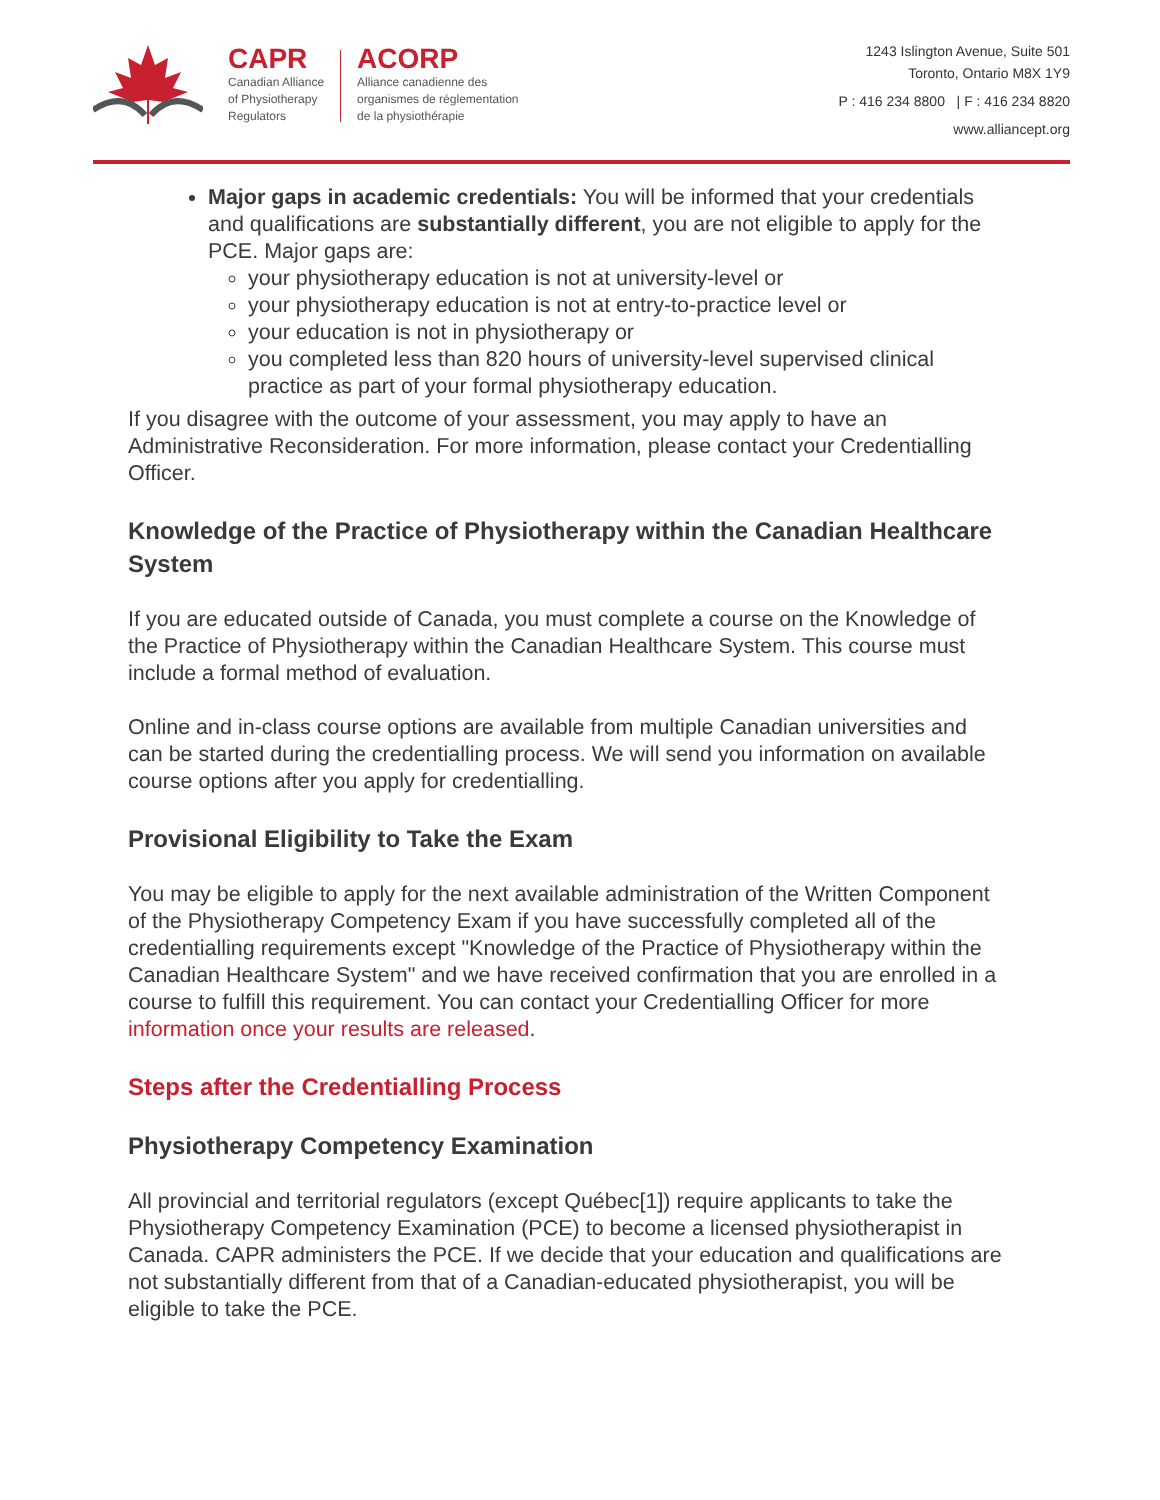CAPR
Canadian Alliance
of Physiotherapy
Regulators
ACORP
Alliance canadienne des
organismes de réglementation
de la physiothérapie
1243 Islington Avenue, Suite 501
Toronto, Ontario M8X 1Y9
P : 416 234 8800 | F : 416 234 8820
www.alliancept.org
Major gaps in academic credentials: You will be informed that your credentials and qualifications are substantially different, you are not eligible to apply for the PCE. Major gaps are:
your physiotherapy education is not at university-level or
your physiotherapy education is not at entry-to-practice level or
your education is not in physiotherapy or
you completed less than 820 hours of university-level supervised clinical practice as part of your formal physiotherapy education.
If you disagree with the outcome of your assessment, you may apply to have an Administrative Reconsideration. For more information, please contact your Credentialling Officer.
Knowledge of the Practice of Physiotherapy within the Canadian Healthcare System
If you are educated outside of Canada, you must complete a course on the Knowledge of the Practice of Physiotherapy within the Canadian Healthcare System. This course must include a formal method of evaluation.
Online and in-class course options are available from multiple Canadian universities and can be started during the credentialling process. We will send you information on available course options after you apply for credentialling.
Provisional Eligibility to Take the Exam
You may be eligible to apply for the next available administration of the Written Component of the Physiotherapy Competency Exam if you have successfully completed all of the credentialling requirements except "Knowledge of the Practice of Physiotherapy within the Canadian Healthcare System" and we have received confirmation that you are enrolled in a course to fulfill this requirement. You can contact your Credentialling Officer for more information once your results are released.
Steps after the Credentialling Process
Physiotherapy Competency Examination
All provincial and territorial regulators (except Québec[1]) require applicants to take the Physiotherapy Competency Examination (PCE) to become a licensed physiotherapist in Canada. CAPR administers the PCE. If we decide that your education and qualifications are not substantially different from that of a Canadian-educated physiotherapist, you will be eligible to take the PCE.